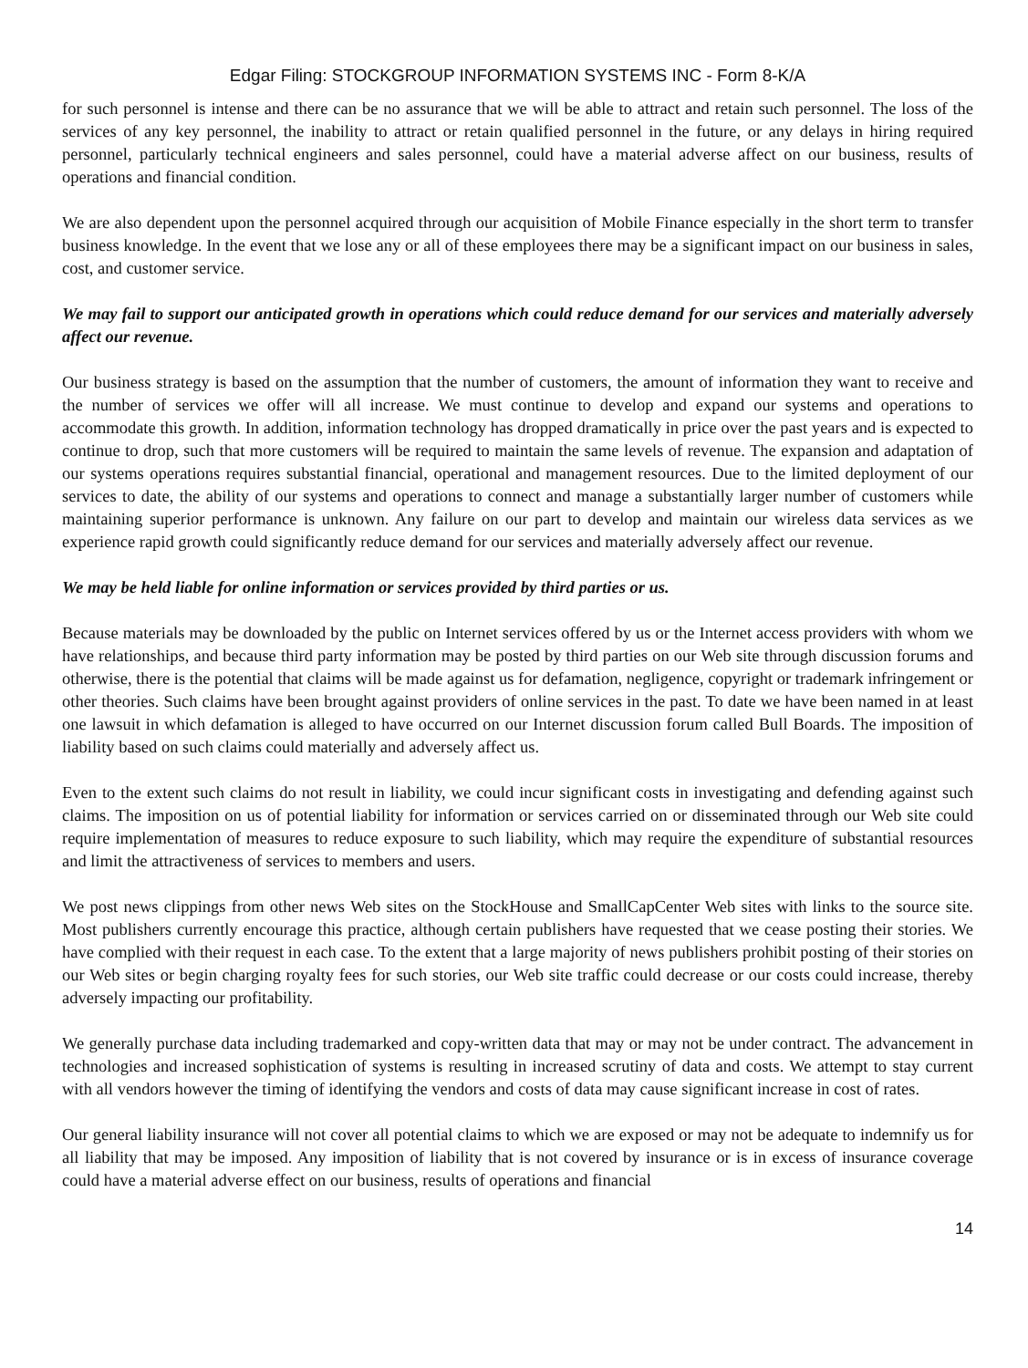Edgar Filing: STOCKGROUP INFORMATION SYSTEMS INC - Form 8-K/A
for such personnel is intense and there can be no assurance that we will be able to attract and retain such personnel. The loss of the services of any key personnel, the inability to attract or retain qualified personnel in the future, or any delays in hiring required personnel, particularly technical engineers and sales personnel, could have a material adverse affect on our business, results of operations and financial condition.
We are also dependent upon the personnel acquired through our acquisition of Mobile Finance especially in the short term to transfer business knowledge. In the event that we lose any or all of these employees there may be a significant impact on our business in sales, cost, and customer service.
We may fail to support our anticipated growth in operations which could reduce demand for our services and materially adversely affect our revenue.
Our business strategy is based on the assumption that the number of customers, the amount of information they want to receive and the number of services we offer will all increase. We must continue to develop and expand our systems and operations to accommodate this growth. In addition, information technology has dropped dramatically in price over the past years and is expected to continue to drop, such that more customers will be required to maintain the same levels of revenue. The expansion and adaptation of our systems operations requires substantial financial, operational and management resources. Due to the limited deployment of our services to date, the ability of our systems and operations to connect and manage a substantially larger number of customers while maintaining superior performance is unknown. Any failure on our part to develop and maintain our wireless data services as we experience rapid growth could significantly reduce demand for our services and materially adversely affect our revenue.
We may be held liable for online information or services provided by third parties or us.
Because materials may be downloaded by the public on Internet services offered by us or the Internet access providers with whom we have relationships, and because third party information may be posted by third parties on our Web site through discussion forums and otherwise, there is the potential that claims will be made against us for defamation, negligence, copyright or trademark infringement or other theories. Such claims have been brought against providers of online services in the past. To date we have been named in at least one lawsuit in which defamation is alleged to have occurred on our Internet discussion forum called Bull Boards. The imposition of liability based on such claims could materially and adversely affect us.
Even to the extent such claims do not result in liability, we could incur significant costs in investigating and defending against such claims. The imposition on us of potential liability for information or services carried on or disseminated through our Web site could require implementation of measures to reduce exposure to such liability, which may require the expenditure of substantial resources and limit the attractiveness of services to members and users.
We post news clippings from other news Web sites on the StockHouse and SmallCapCenter Web sites with links to the source site. Most publishers currently encourage this practice, although certain publishers have requested that we cease posting their stories. We have complied with their request in each case. To the extent that a large majority of news publishers prohibit posting of their stories on our Web sites or begin charging royalty fees for such stories, our Web site traffic could decrease or our costs could increase, thereby adversely impacting our profitability.
We generally purchase data including trademarked and copy-written data that may or may not be under contract. The advancement in technologies and increased sophistication of systems is resulting in increased scrutiny of data and costs. We attempt to stay current with all vendors however the timing of identifying the vendors and costs of data may cause significant increase in cost of rates.
Our general liability insurance will not cover all potential claims to which we are exposed or may not be adequate to indemnify us for all liability that may be imposed. Any imposition of liability that is not covered by insurance or is in excess of insurance coverage could have a material adverse effect on our business, results of operations and financial
14